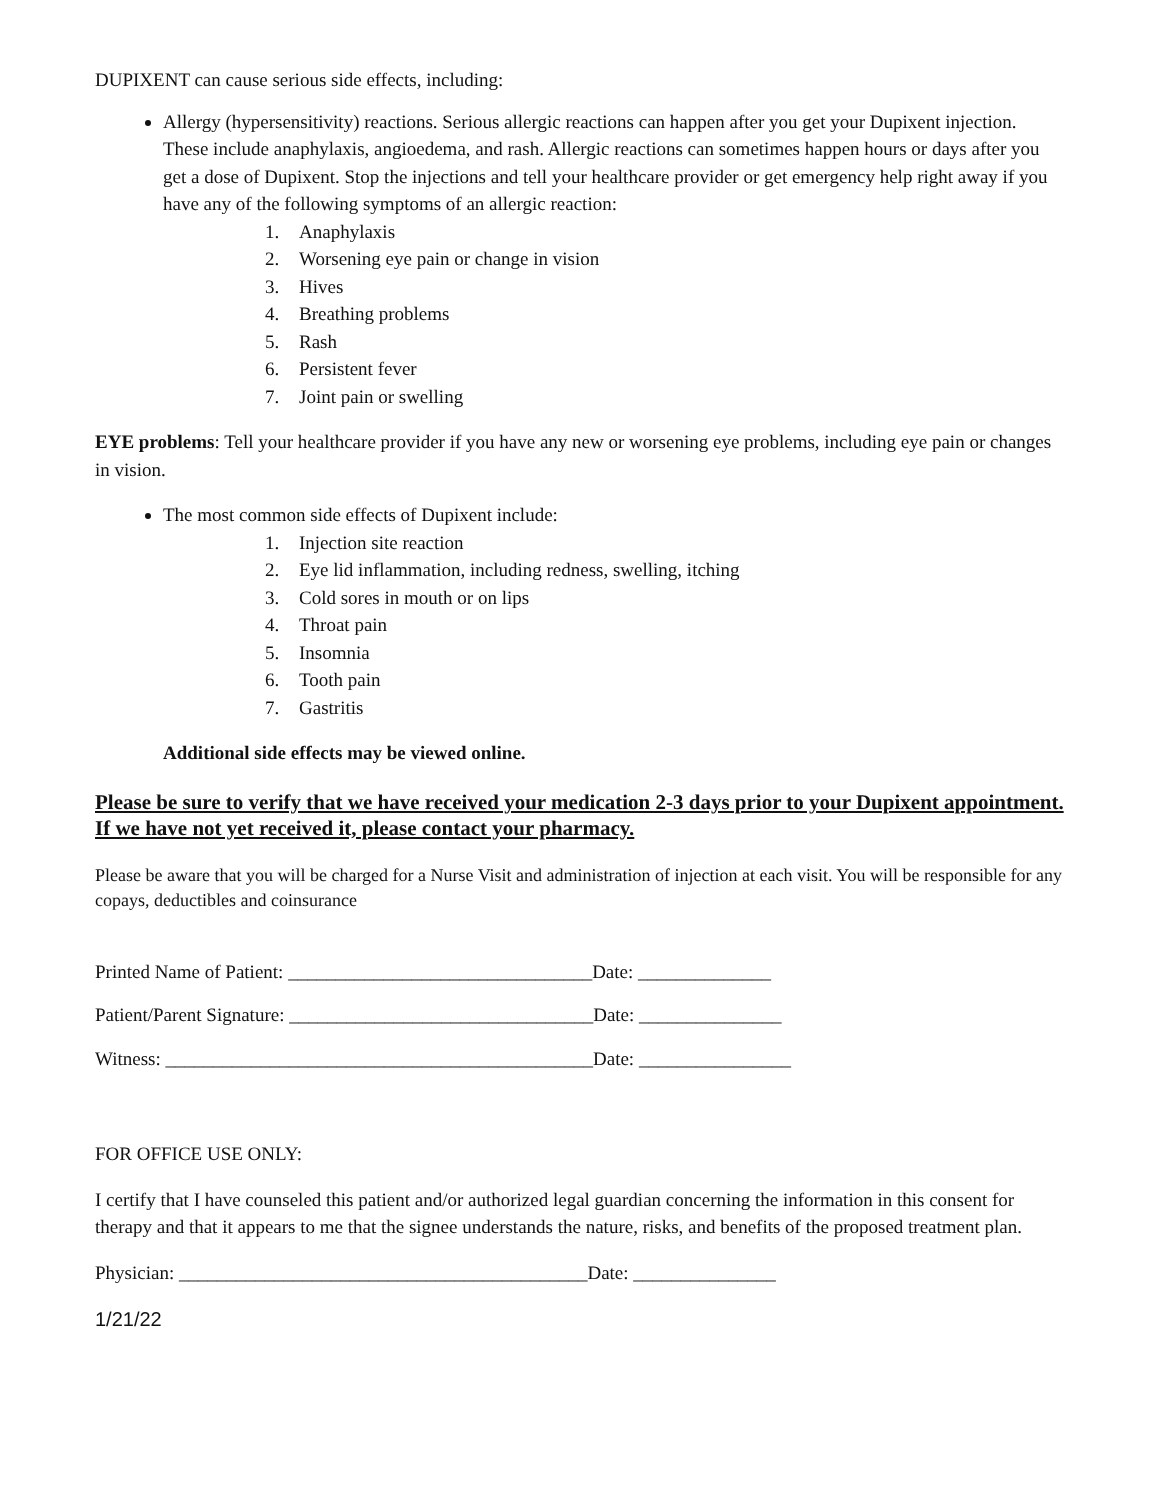DUPIXENT can cause serious side effects, including:
Allergy (hypersensitivity) reactions. Serious allergic reactions can happen after you get your Dupixent injection. These include anaphylaxis, angioedema, and rash. Allergic reactions can sometimes happen hours or days after you get a dose of Dupixent. Stop the injections and tell your healthcare provider or get emergency help right away if you have any of the following symptoms of an allergic reaction:
1. Anaphylaxis
2. Worsening eye pain or change in vision
3. Hives
4. Breathing problems
5. Rash
6. Persistent fever
7. Joint pain or swelling
EYE problems: Tell your healthcare provider if you have any new or worsening eye problems, including eye pain or changes in vision.
The most common side effects of Dupixent include:
1. Injection site reaction
2. Eye lid inflammation, including redness, swelling, itching
3. Cold sores in mouth or on lips
4. Throat pain
5. Insomnia
6. Tooth pain
7. Gastritis
Additional side effects may be viewed online.
Please be sure to verify that we have received your medication 2-3 days prior to your Dupixent appointment. If we have not yet received it, please contact your pharmacy.
Please be aware that you will be charged for a Nurse Visit and administration of injection at each visit. You will be responsible for any copays, deductibles and coinsurance
Printed Name of Patient: ________________________________Date: ______________
Patient/Parent Signature: ________________________________Date: _______________
Witness: _____________________________________________Date: ________________
FOR OFFICE USE ONLY:
I certify that I have counseled this patient and/or authorized legal guardian concerning the information in this consent for therapy and that it appears to me that the signee understands the nature, risks, and benefits of the proposed treatment plan.
Physician: ___________________________________________Date: _______________
1/21/22